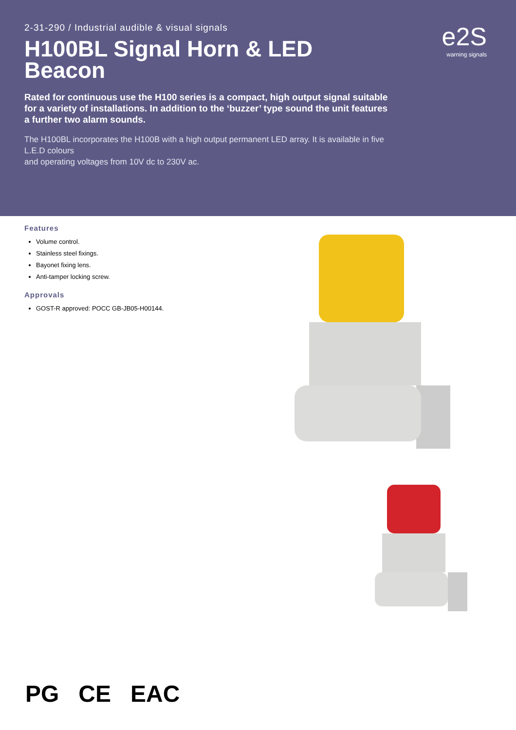2-31-290 / Industrial audible & visual signals
H100BL Signal Horn & LED Beacon
Rated for continuous use the H100 series is a compact, high output signal suitable for a variety of installations. In addition to the ‘buzzer’ type sound the unit features
a further two alarm sounds.
The H100BL incorporates the H100B with a high output permanent LED array. It is available in five L.E.D colours
and operating voltages from 10V dc to 230V ac.
e2S
warning signals
Features
Volume control.
Stainless steel fixings.
Bayonet fixing lens.
Anti-tamper locking screw.
Approvals
GOST-R approved: POCC GB-JB05-H00144.
PG CE EAC